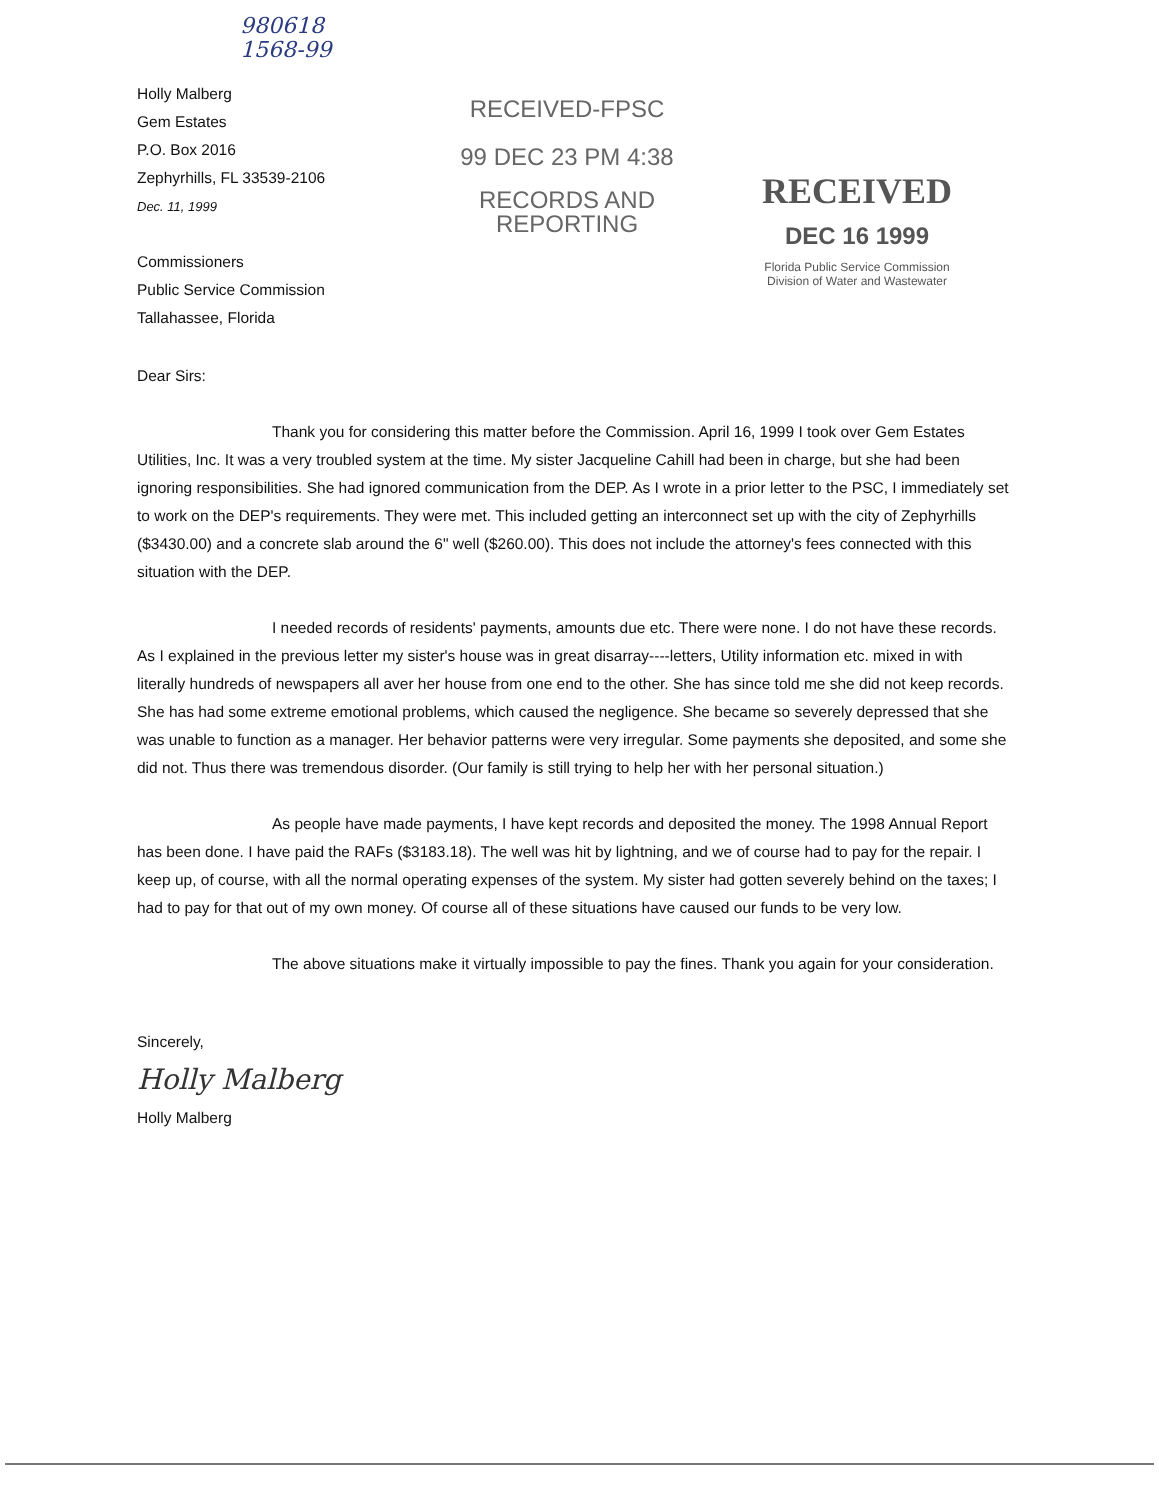980618
1568-99
Holly Malberg
Gem Estates
P.O. Box 2016
Zephyrhills, FL 33539-2106
Dec. 11, 1999
Commissioners
Public Service Commission
Tallahassee, Florida
RECEIVED-FPSC
99 DEC 23 PM 4:38
RECORDS AND
REPORTING
RECEIVED
DEC 16 1999
Florida Public Service Commission
Division of Water and Wastewater
Dear Sirs:
Thank you for considering this matter before the Commission. April 16, 1999 I took over Gem Estates Utilities, Inc. It was a very troubled system at the time. My sister Jacqueline Cahill had been in charge, but she had been ignoring responsibilities. She had ignored communication from the DEP. As I wrote in a prior letter to the PSC, I immediately set to work on the DEP's requirements. They were met. This included getting an interconnect set up with the city of Zephyrhills ($3430.00) and a concrete slab around the 6" well ($260.00). This does not include the attorney's fees connected with this situation with the DEP.
I needed records of residents' payments, amounts due etc. There were none. I do not have these records. As I explained in the previous letter my sister's house was in great disarray----letters, Utility information etc. mixed in with literally hundreds of newspapers all aver her house from one end to the other. She has since told me she did not keep records. She has had some extreme emotional problems, which caused the negligence. She became so severely depressed that she was unable to function as a manager. Her behavior patterns were very irregular. Some payments she deposited, and some she did not. Thus there was tremendous disorder. (Our family is still trying to help her with her personal situation.)
As people have made payments, I have kept records and deposited the money. The 1998 Annual Report has been done. I have paid the RAFs ($3183.18). The well was hit by lightning, and we of course had to pay for the repair. I keep up, of course, with all the normal operating expenses of the system. My sister had gotten severely behind on the taxes; I had to pay for that out of my own money. Of course all of these situations have caused our funds to be very low.
The above situations make it virtually impossible to pay the fines. Thank you again for your consideration.
Sincerely,
Holly Malberg
Holly Malberg